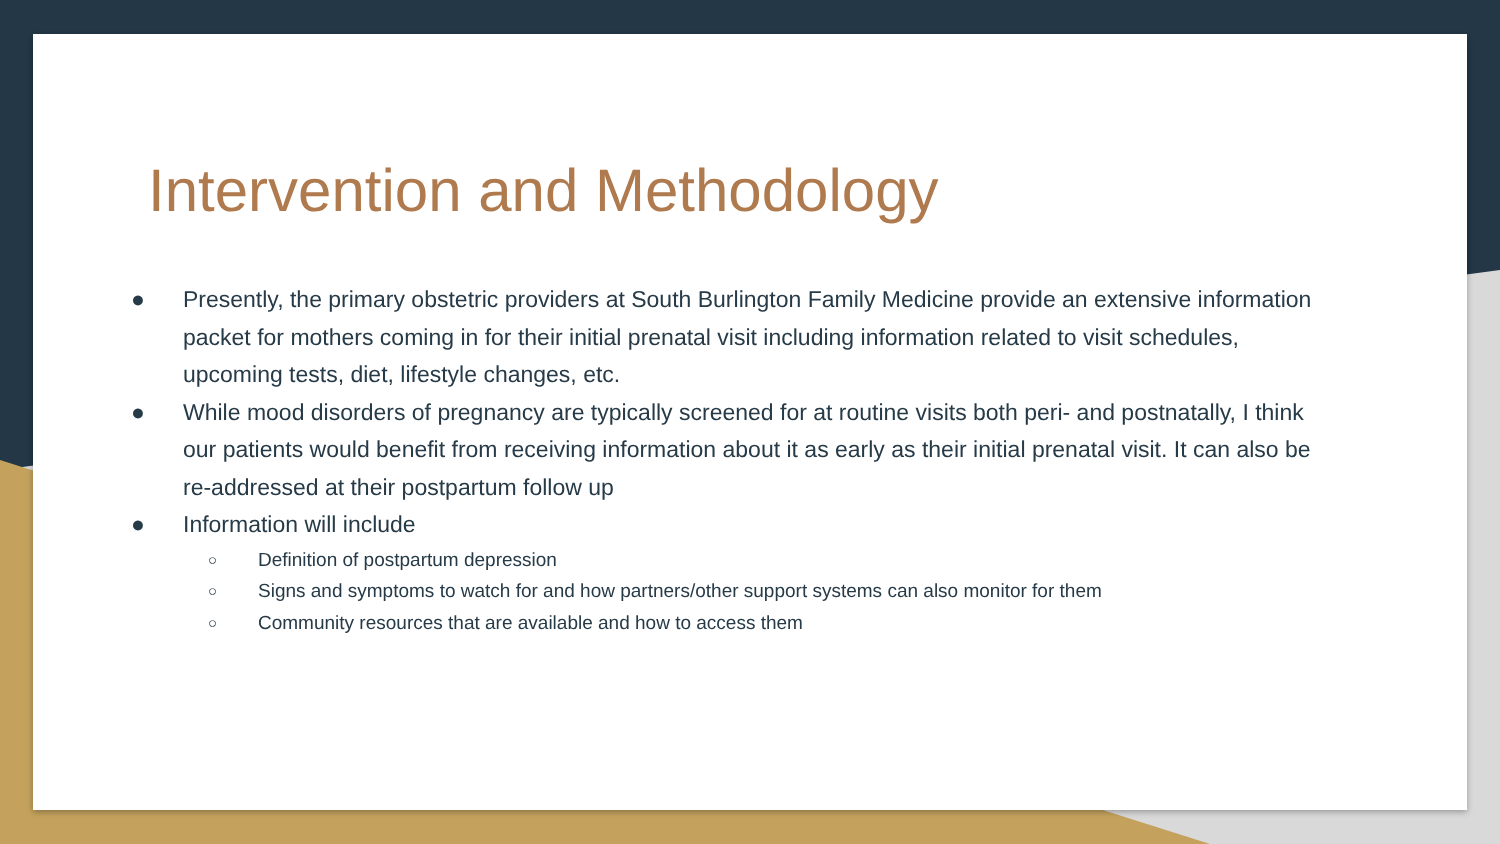Intervention and Methodology
● Presently, the primary obstetric providers at South Burlington Family Medicine provide an extensive information packet for mothers coming in for their initial prenatal visit including information related to visit schedules, upcoming tests, diet, lifestyle changes, etc.
● While mood disorders of pregnancy are typically screened for at routine visits both peri- and postnatally, I think our patients would benefit from receiving information about it as early as their initial prenatal visit. It can also be re-addressed at their postpartum follow up
● Information will include
○ Definition of postpartum depression
○ Signs and symptoms to watch for and how partners/other support systems can also monitor for them
○ Community resources that are available and how to access them